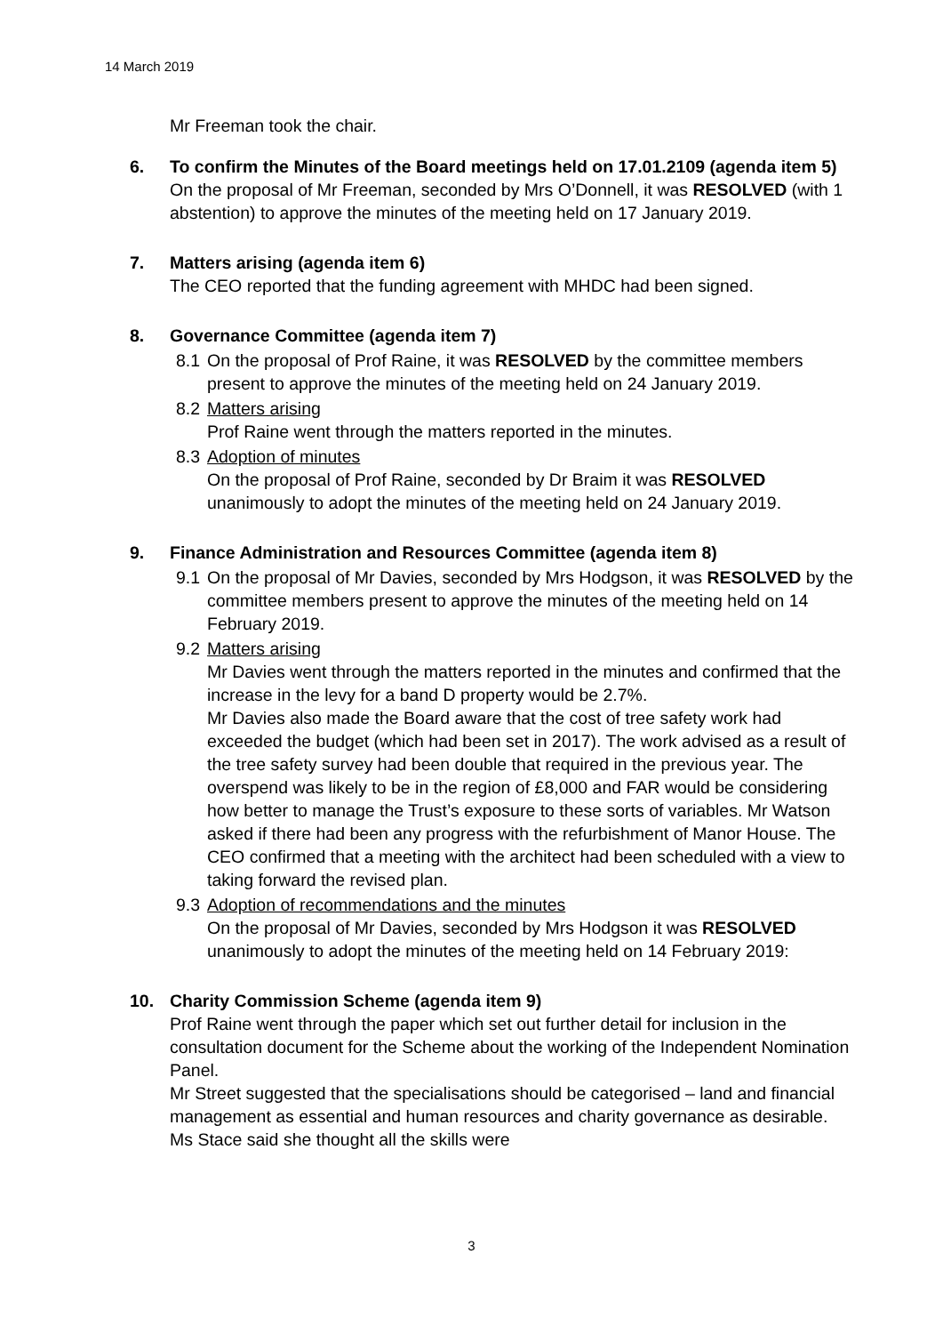14 March 2019
Mr Freeman took the chair.
6. To confirm the Minutes of the Board meetings held on 17.01.2109 (agenda item 5)
On the proposal of Mr Freeman, seconded by Mrs O’Donnell, it was RESOLVED (with 1 abstention) to approve the minutes of the meeting held on 17 January 2019.
7. Matters arising (agenda item 6)
The CEO reported that the funding agreement with MHDC had been signed.
8. Governance Committee (agenda item 7)
8.1 On the proposal of Prof Raine, it was RESOLVED by the committee members present to approve the minutes of the meeting held on 24 January 2019.
8.2 Matters arising
Prof Raine went through the matters reported in the minutes.
8.3 Adoption of minutes
On the proposal of Prof Raine, seconded by Dr Braim it was RESOLVED unanimously to adopt the minutes of the meeting held on 24 January 2019.
9. Finance Administration and Resources Committee (agenda item 8)
9.1 On the proposal of Mr Davies, seconded by Mrs Hodgson, it was RESOLVED by the committee members present to approve the minutes of the meeting held on 14 February 2019.
9.2 Matters arising
Mr Davies went through the matters reported in the minutes and confirmed that the increase in the levy for a band D property would be 2.7%.
Mr Davies also made the Board aware that the cost of tree safety work had exceeded the budget (which had been set in 2017). The work advised as a result of the tree safety survey had been double that required in the previous year. The overspend was likely to be in the region of £8,000 and FAR would be considering how better to manage the Trust’s exposure to these sorts of variables. Mr Watson asked if there had been any progress with the refurbishment of Manor House. The CEO confirmed that a meeting with the architect had been scheduled with a view to taking forward the revised plan.
9.3 Adoption of recommendations and the minutes
On the proposal of Mr Davies, seconded by Mrs Hodgson it was RESOLVED unanimously to adopt the minutes of the meeting held on 14 February 2019:
10. Charity Commission Scheme (agenda item 9)
Prof Raine went through the paper which set out further detail for inclusion in the consultation document for the Scheme about the working of the Independent Nomination Panel.
Mr Street suggested that the specialisations should be categorised – land and financial management as essential and human resources and charity governance as desirable. Ms Stace said she thought all the skills were
3